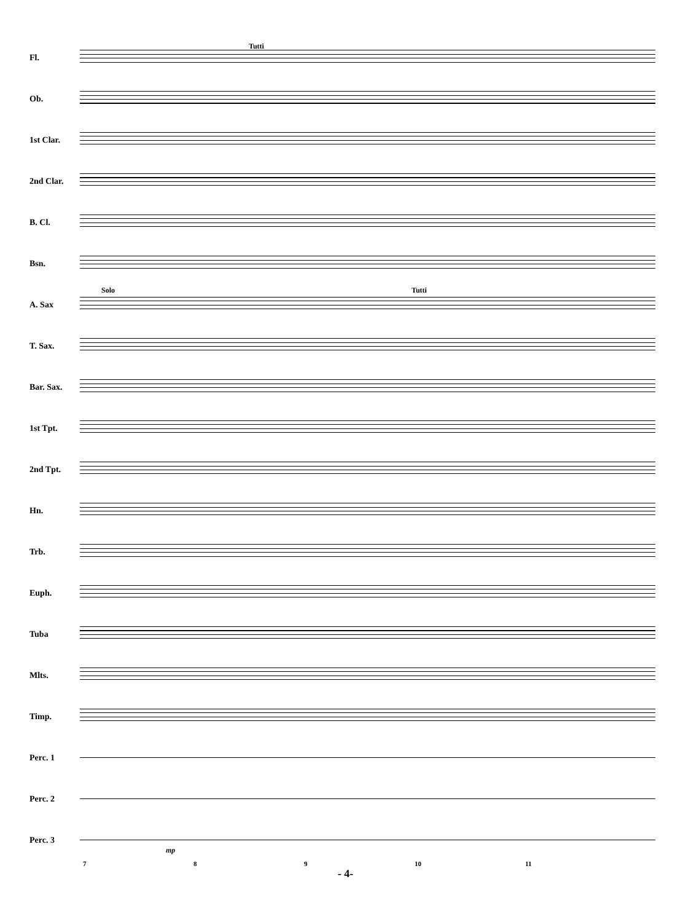Fl.
Tutti
Ob.
1st Clar.
2nd Clar.
B. Cl.
Bsn.
A. Sax
Solo Tutti
T. Sax.
Bar. Sax.
1st Tpt.
2nd Tpt.
Hn.
Trb.
Euph.
Tuba
Mlts.
Timp.
Perc. 1
Perc. 2
Perc. 3
mp
7 8 9 10 11
- 4-